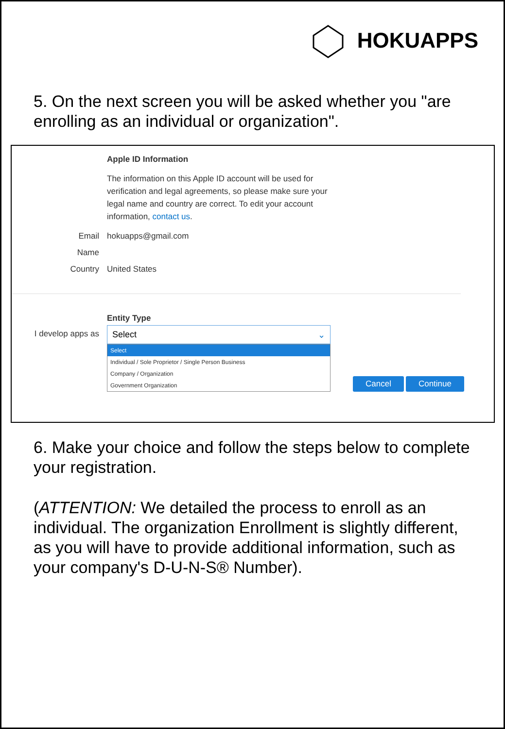HOKUAPPS
5. On the next screen you will be asked whether you "are enrolling as an individual or organization".
Apple ID Information
The information on this Apple ID account will be used for verification and legal agreements, so please make sure your legal name and country are correct. To edit your account information, contact us.
Email hokuapps@gmail.com
Name
Country United States
Entity Type
I develop apps as Select ⌄
Select
Individual / Sole Proprietor / Single Person Business
Company / Organization
Government Organization
Cancel Continue
6. Make your choice and follow the steps below to complete your registration.
(ATTENTION: We detailed the process to enroll as an individual. The organization Enrollment is slightly different, as you will have to provide additional information, such as your company's D-U-N-S® Number).